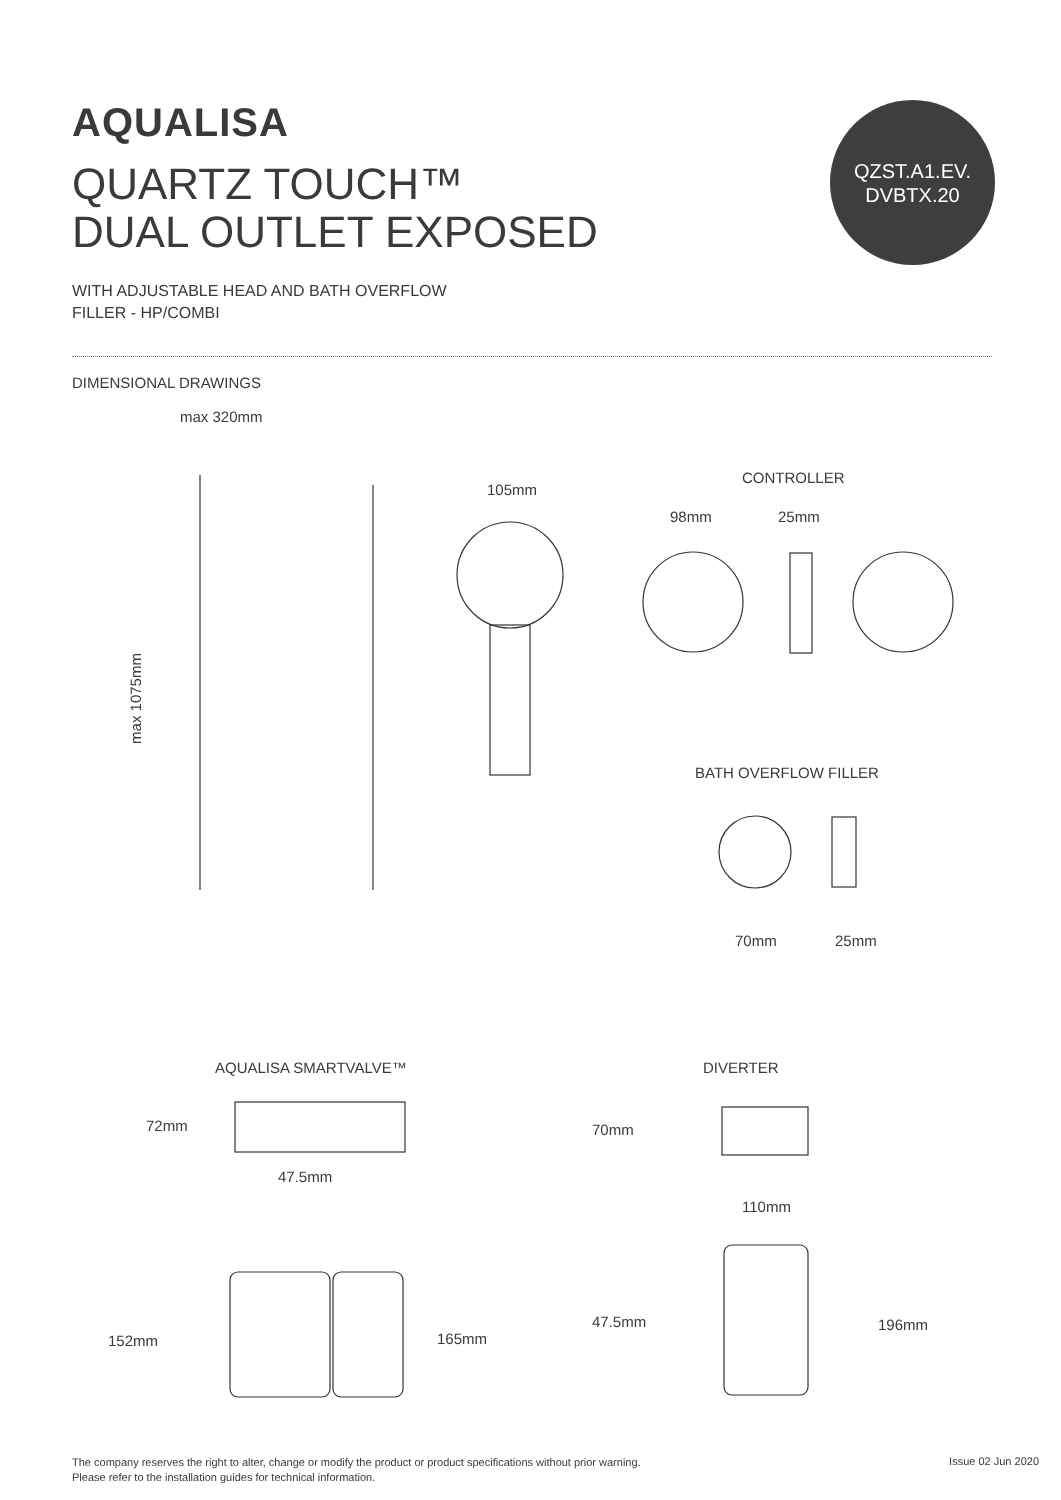AQUALISA
QUARTZ TOUCH™
DUAL OUTLET EXPOSED
QZST.A1.EV.
DVBTX.20
WITH ADJUSTABLE HEAD AND BATH OVERFLOW
FILLER - HP/COMBI
DIMENSIONAL DRAWINGS
max 320mm
max 1075mm
105mm
CONTROLLER
98mm 25mm
BATH OVERFLOW FILLER
70mm 25mm
AQUALISA SMARTVALVE™ DIVERTER
72mm 70mm
47.5mm
110mm
47.5mm 196mm
152mm 165mm
The company reserves the right to alter, change or modify the product or product specifications without prior warning.
Please refer to the installation guides for technical information.
Issue 02 Jun 2020